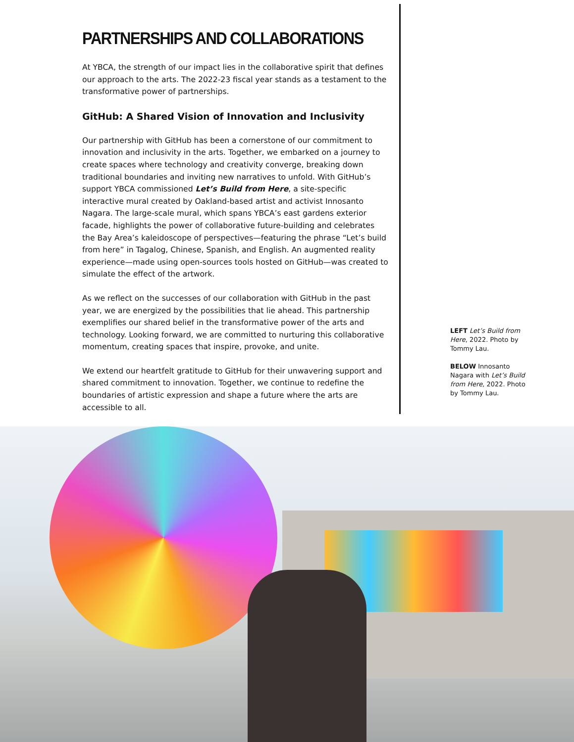PARTNERSHIPS AND COLLABORATIONS
At YBCA, the strength of our impact lies in the collaborative spirit that defines our approach to the arts. The 2022-23 fiscal year stands as a testament to the transformative power of partnerships.
GitHub: A Shared Vision of Innovation and Inclusivity
Our partnership with GitHub has been a cornerstone of our commitment to innovation and inclusivity in the arts. Together, we embarked on a journey to create spaces where technology and creativity converge, breaking down traditional boundaries and inviting new narratives to unfold. With GitHub’s support YBCA commissioned Let’s Build from Here, a site-specific interactive mural created by Oakland-based artist and activist Innosanto Nagara. The large-scale mural, which spans YBCA’s east gardens exterior facade, highlights the power of collaborative future-building and celebrates the Bay Area’s kaleidoscope of perspectives—featuring the phrase “Let’s build from here” in Tagalog, Chinese, Spanish, and English. An augmented reality experience—made using open-sources tools hosted on GitHub—was created to simulate the effect of the artwork.
As we reflect on the successes of our collaboration with GitHub in the past year, we are energized by the possibilities that lie ahead. This partnership exemplifies our shared belief in the transformative power of the arts and technology. Looking forward, we are committed to nurturing this collaborative momentum, creating spaces that inspire, provoke, and unite.
We extend our heartfelt gratitude to GitHub for their unwavering support and shared commitment to innovation. Together, we continue to redefine the boundaries of artistic expression and shape a future where the arts are accessible to all.
LEFT Let’s Build from Here, 2022. Photo by Tommy Lau.
BELOW Innosanto Nagara with Let’s Build from Here, 2022. Photo by Tommy Lau.